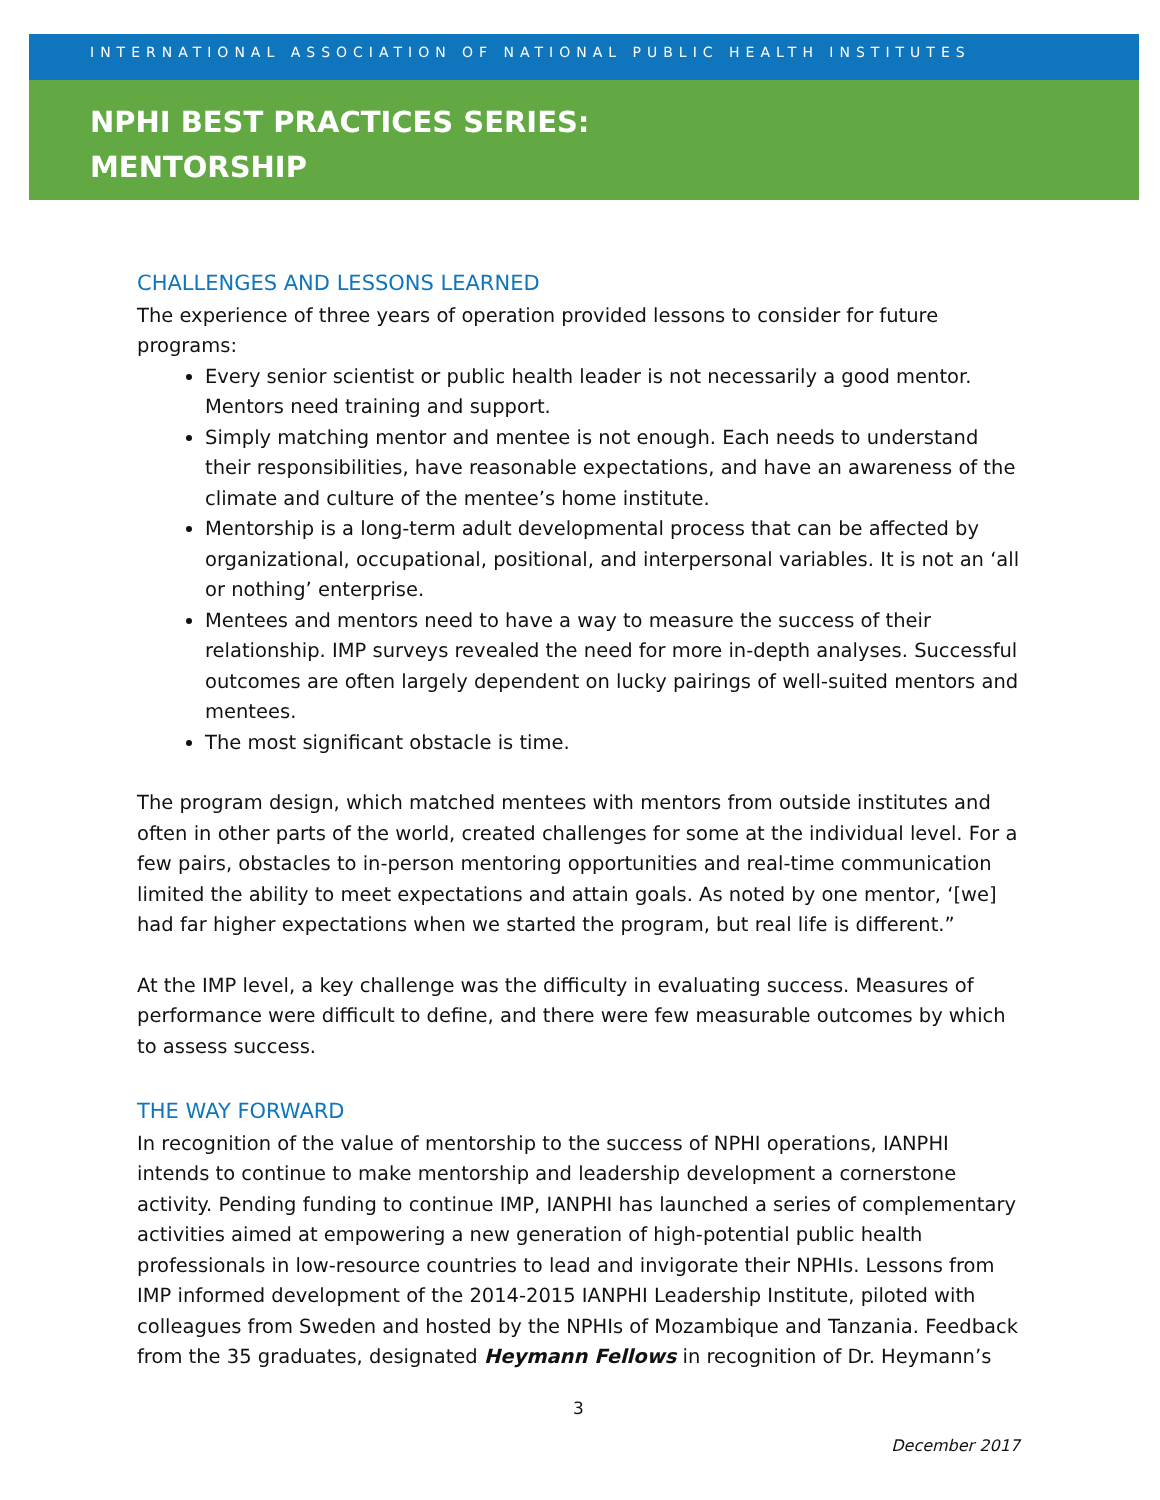INTERNATIONAL ASSOCIATION OF NATIONAL PUBLIC HEALTH INSTITUTES
NPHI BEST PRACTICES SERIES:
MENTORSHIP
CHALLENGES AND LESSONS LEARNED
The experience of three years of operation provided lessons to consider for future programs:
Every senior scientist or public health leader is not necessarily a good mentor. Mentors need training and support.
Simply matching mentor and mentee is not enough. Each needs to understand their responsibilities, have reasonable expectations, and have an awareness of the climate and culture of the mentee’s home institute.
Mentorship is a long-term adult developmental process that can be affected by organizational, occupational, positional, and interpersonal variables. It is not an ‘all or nothing’ enterprise.
Mentees and mentors need to have a way to measure the success of their relationship. IMP surveys revealed the need for more in-depth analyses. Successful outcomes are often largely dependent on lucky pairings of well-suited mentors and mentees.
The most significant obstacle is time.
The program design, which matched mentees with mentors from outside institutes and often in other parts of the world, created challenges for some at the individual level. For a few pairs, obstacles to in-person mentoring opportunities and real-time communication limited the ability to meet expectations and attain goals. As noted by one mentor, ‘[we] had far higher expectations when we started the program, but real life is different.”
At the IMP level, a key challenge was the difficulty in evaluating success. Measures of performance were difficult to define, and there were few measurable outcomes by which to assess success.
THE WAY FORWARD
In recognition of the value of mentorship to the success of NPHI operations, IANPHI intends to continue to make mentorship and leadership development a cornerstone activity. Pending funding to continue IMP, IANPHI has launched a series of complementary activities aimed at empowering a new generation of high-potential public health professionals in low-resource countries to lead and invigorate their NPHIs. Lessons from IMP informed development of the 2014-2015 IANPHI Leadership Institute, piloted with colleagues from Sweden and hosted by the NPHIs of Mozambique and Tanzania. Feedback from the 35 graduates, designated Heymann Fellows in recognition of Dr. Heymann’s
3
December 2017